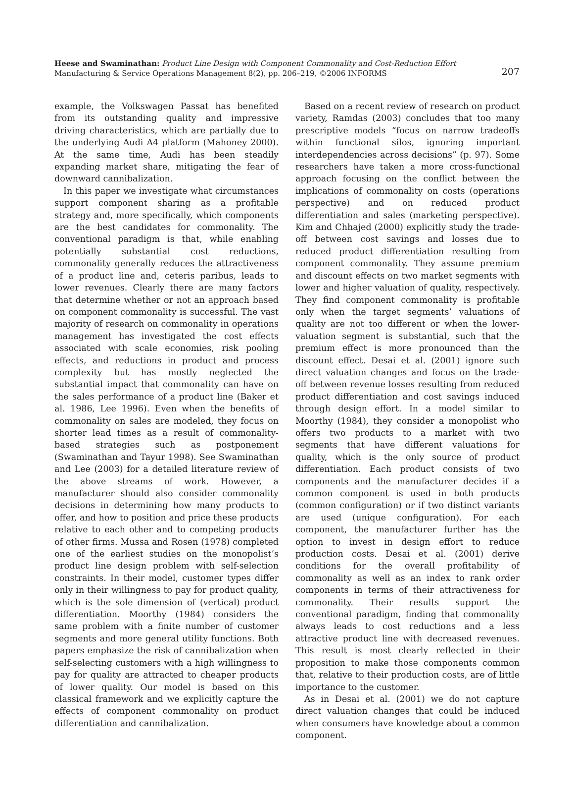Heese and Swaminathan: Product Line Design with Component Commonality and Cost-Reduction Effort
Manufacturing & Service Operations Management 8(2), pp. 206–219, ©2006 INFORMS
207
example, the Volkswagen Passat has benefited from its outstanding quality and impressive driving characteristics, which are partially due to the underlying Audi A4 platform (Mahoney 2000). At the same time, Audi has been steadily expanding market share, mitigating the fear of downward cannibalization.
In this paper we investigate what circumstances support component sharing as a profitable strategy and, more specifically, which components are the best candidates for commonality. The conventional paradigm is that, while enabling potentially substantial cost reductions, commonality generally reduces the attractiveness of a product line and, ceteris paribus, leads to lower revenues. Clearly there are many factors that determine whether or not an approach based on component commonality is successful. The vast majority of research on commonality in operations management has investigated the cost effects associated with scale economies, risk pooling effects, and reductions in product and process complexity but has mostly neglected the substantial impact that commonality can have on the sales performance of a product line (Baker et al. 1986, Lee 1996). Even when the benefits of commonality on sales are modeled, they focus on shorter lead times as a result of commonality-based strategies such as postponement (Swaminathan and Tayur 1998). See Swaminathan and Lee (2003) for a detailed literature review of the above streams of work. However, a manufacturer should also consider commonality decisions in determining how many products to offer, and how to position and price these products relative to each other and to competing products of other firms. Mussa and Rosen (1978) completed one of the earliest studies on the monopolist’s product line design problem with self-selection constraints. In their model, customer types differ only in their willingness to pay for product quality, which is the sole dimension of (vertical) product differentiation. Moorthy (1984) considers the same problem with a finite number of customer segments and more general utility functions. Both papers emphasize the risk of cannibalization when self-selecting customers with a high willingness to pay for quality are attracted to cheaper products of lower quality. Our model is based on this classical framework and we explicitly capture the effects of component commonality on product differentiation and cannibalization.
Based on a recent review of research on product variety, Ramdas (2003) concludes that too many prescriptive models “focus on narrow tradeoffs within functional silos, ignoring important interdependencies across decisions” (p. 97). Some researchers have taken a more cross-functional approach focusing on the conflict between the implications of commonality on costs (operations perspective) and on reduced product differentiation and sales (marketing perspective). Kim and Chhajed (2000) explicitly study the trade-off between cost savings and losses due to reduced product differentiation resulting from component commonality. They assume premium and discount effects on two market segments with lower and higher valuation of quality, respectively. They find component commonality is profitable only when the target segments’ valuations of quality are not too different or when the lower-valuation segment is substantial, such that the premium effect is more pronounced than the discount effect. Desai et al. (2001) ignore such direct valuation changes and focus on the trade-off between revenue losses resulting from reduced product differentiation and cost savings induced through design effort. In a model similar to Moorthy (1984), they consider a monopolist who offers two products to a market with two segments that have different valuations for quality, which is the only source of product differentiation. Each product consists of two components and the manufacturer decides if a common component is used in both products (common configuration) or if two distinct variants are used (unique configuration). For each component, the manufacturer further has the option to invest in design effort to reduce production costs. Desai et al. (2001) derive conditions for the overall profitability of commonality as well as an index to rank order components in terms of their attractiveness for commonality. Their results support the conventional paradigm, finding that commonality always leads to cost reductions and a less attractive product line with decreased revenues. This result is most clearly reflected in their proposition to make those components common that, relative to their production costs, are of little importance to the customer.
As in Desai et al. (2001) we do not capture direct valuation changes that could be induced when consumers have knowledge about a common component.